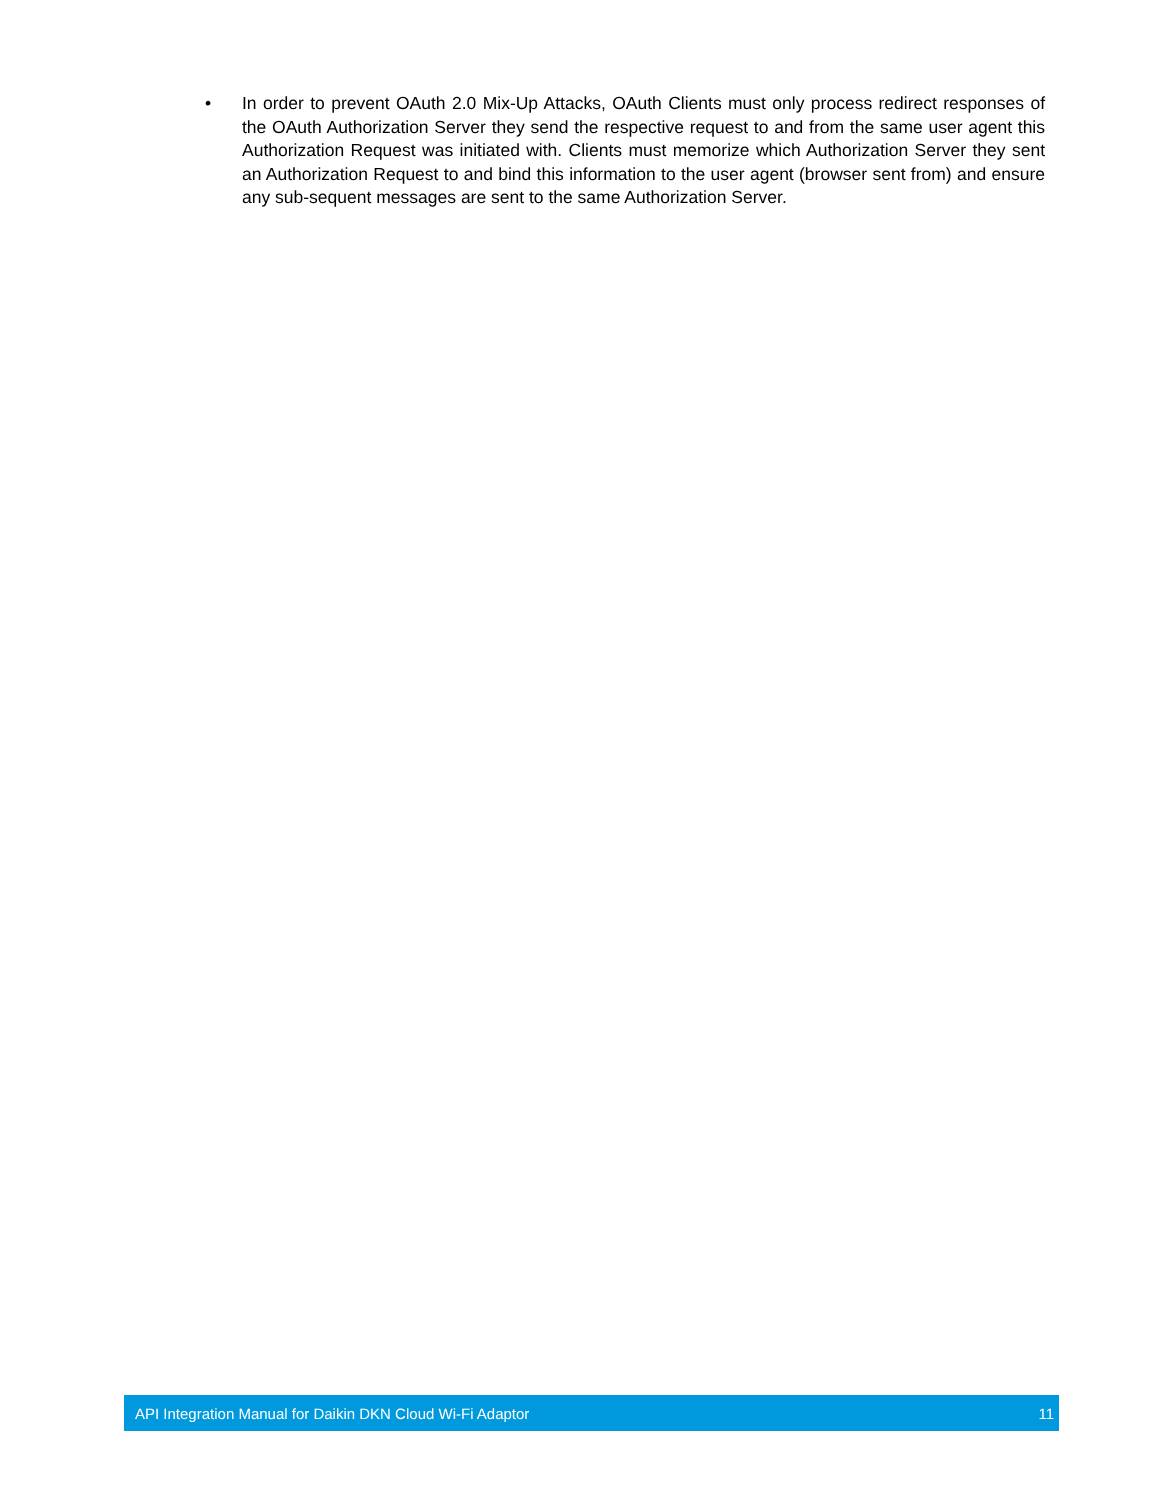• In order to prevent OAuth 2.0 Mix-Up Attacks, OAuth Clients must only process redirect responses of the OAuth Authorization Server they send the respective request to and from the same user agent this Authorization Request was initiated with. Clients must memorize which Authorization Server they sent an Authorization Request to and bind this information to the user agent (browser sent from) and ensure any sub-sequent messages are sent to the same Authorization Server.
API Integration Manual for Daikin DKN Cloud Wi-Fi Adaptor 11